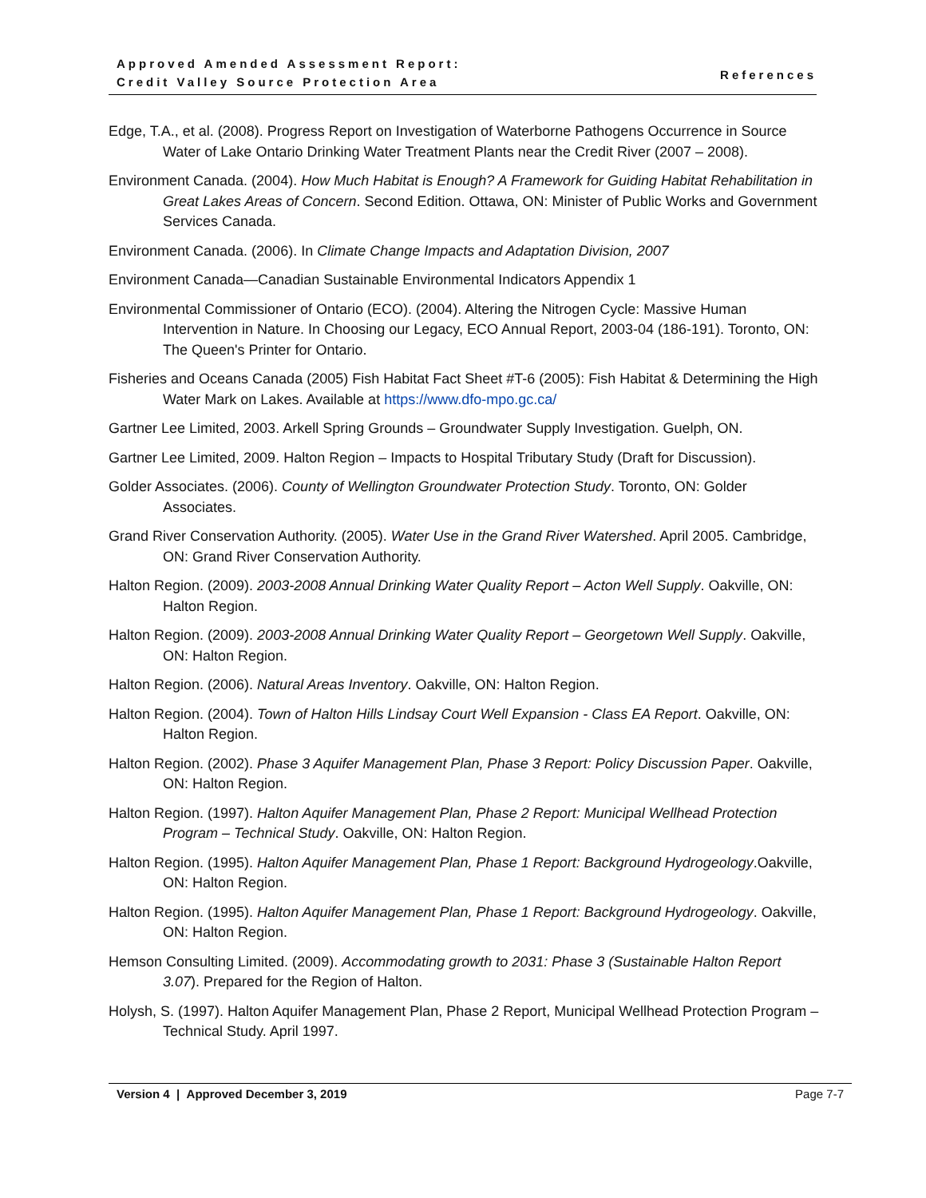Approved Amended Assessment Report:
Credit Valley Source Protection Area
References
Edge, T.A., et al. (2008). Progress Report on Investigation of Waterborne Pathogens Occurrence in Source Water of Lake Ontario Drinking Water Treatment Plants near the Credit River (2007 – 2008).
Environment Canada. (2004). How Much Habitat is Enough? A Framework for Guiding Habitat Rehabilitation in Great Lakes Areas of Concern. Second Edition. Ottawa, ON: Minister of Public Works and Government Services Canada.
Environment Canada. (2006). In Climate Change Impacts and Adaptation Division, 2007
Environment Canada—Canadian Sustainable Environmental Indicators Appendix 1
Environmental Commissioner of Ontario (ECO). (2004). Altering the Nitrogen Cycle: Massive Human Intervention in Nature. In Choosing our Legacy, ECO Annual Report, 2003-04 (186-191). Toronto, ON: The Queen's Printer for Ontario.
Fisheries and Oceans Canada (2005) Fish Habitat Fact Sheet #T-6 (2005): Fish Habitat & Determining the High Water Mark on Lakes. Available at https://www.dfo-mpo.gc.ca/
Gartner Lee Limited, 2003. Arkell Spring Grounds – Groundwater Supply Investigation. Guelph, ON.
Gartner Lee Limited, 2009. Halton Region – Impacts to Hospital Tributary Study (Draft for Discussion).
Golder Associates. (2006). County of Wellington Groundwater Protection Study. Toronto, ON: Golder Associates.
Grand River Conservation Authority. (2005). Water Use in the Grand River Watershed. April 2005. Cambridge, ON: Grand River Conservation Authority.
Halton Region. (2009). 2003-2008 Annual Drinking Water Quality Report – Acton Well Supply. Oakville, ON: Halton Region.
Halton Region. (2009). 2003-2008 Annual Drinking Water Quality Report – Georgetown Well Supply. Oakville, ON: Halton Region.
Halton Region. (2006). Natural Areas Inventory. Oakville, ON: Halton Region.
Halton Region. (2004). Town of Halton Hills Lindsay Court Well Expansion - Class EA Report. Oakville, ON: Halton Region.
Halton Region. (2002). Phase 3 Aquifer Management Plan, Phase 3 Report: Policy Discussion Paper. Oakville, ON: Halton Region.
Halton Region. (1997). Halton Aquifer Management Plan, Phase 2 Report: Municipal Wellhead Protection Program – Technical Study. Oakville, ON: Halton Region.
Halton Region. (1995). Halton Aquifer Management Plan, Phase 1 Report: Background Hydrogeology.Oakville, ON: Halton Region.
Halton Region. (1995). Halton Aquifer Management Plan, Phase 1 Report: Background Hydrogeology. Oakville, ON: Halton Region.
Hemson Consulting Limited. (2009). Accommodating growth to 2031: Phase 3 (Sustainable Halton Report 3.07). Prepared for the Region of Halton.
Holysh, S. (1997). Halton Aquifer Management Plan, Phase 2 Report, Municipal Wellhead Protection Program – Technical Study. April 1997.
Version 4 | Approved December 3, 2019 Page 7-7